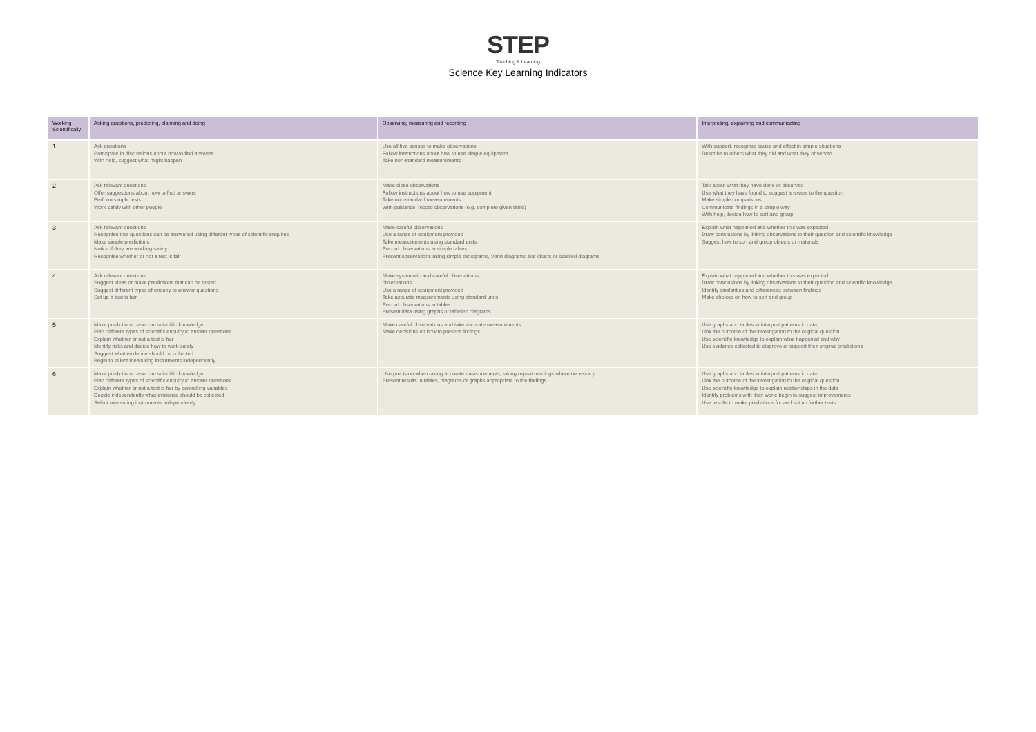STEP
Teaching & Learning
Science Key Learning Indicators
| Working Scientifically | Asking questions, predicting, planning and doing | Observing, measuring and recording | Interpreting, explaining and communicating |
| --- | --- | --- | --- |
| 1 | Ask questions Participate in discussions about how to find answers With help, suggest what might happen | Use all five senses to make observations Follow instructions about how to use simple equipment Take non-standard measurements | With support, recognise cause and effect in simple situations Describe to others what they did and what they observed |
| 2 | Ask relevant questions Offer suggestions about how to find answers Perform simple tests Work safely with other people | Make close observations Follow instructions about how to use equipment Take non-standard measurements With guidance, record observations (e.g. complete given table) | Talk about what they have done or observed Use what they have found to suggest answers to the question Make simple comparisons Communicate findings in a simple way With help, decide how to sort and group |
| 3 | Ask relevant questions Recognise that questions can be answered using different types of scientific enquires Make simple predictions Notice if they are working safely Recognise whether or not a test is fair | Make careful observations Use a range of equipment provided Take measurements using standard units Record observations in simple tables Present observations using simple pictograms, Venn diagrams, bar charts or labelled diagrams | Explain what happened and whether this was expected Draw conclusions by linking observations to their question and scientific knowledge Suggest how to sort and group objects or materials |
| 4 | Ask relevant questions Suggest ideas or make predictions that can be tested Suggest different types of enquiry to answer questions Set up a test is fair | Make systematic and careful observations observations Use a range of equipment provided Take accurate measurements using standard units Record observations in tables Present data using graphs or labelled diagrams | Explain what happened and whether this was expected Draw conclusions by linking observations to their question and scientific knowledge Identify similarities and differences between findings Make choices on how to sort and group |
| 5 | Make predictions based on scientific knowledge Plan different types of scientific enquiry to answer questions Explain whether or not a test is fair Identify risks and decide how to work safely Suggest what evidence should be collected Begin to select measuring instruments independently | Make careful observations and take accurate measurements Make decisions on how to present findings | Use graphs and tables to interpret patterns in data Link the outcome of the investigation to the original question Use scientific knowledge to explain what happened and why Use evidence collected to disprove or support their original predictions |
| 6 | Make predictions based on scientific knowledge Plan different types of scientific enquiry to answer questions Explain whether or not a test is fair by controlling variables Decide independently what evidence should be collected Select measuring instruments independently | Use precision when taking accurate measurements, taking repeat readings where necessary Present results in tables, diagrams or graphs appropriate to the findings | Use graphs and tables to interpret patterns in data Link the outcome of the investigation to the original question Use scientific knowledge to explain relationships in the data Identify problems with their work; begin to suggest improvements Use results to make predictions for and set up further tests |